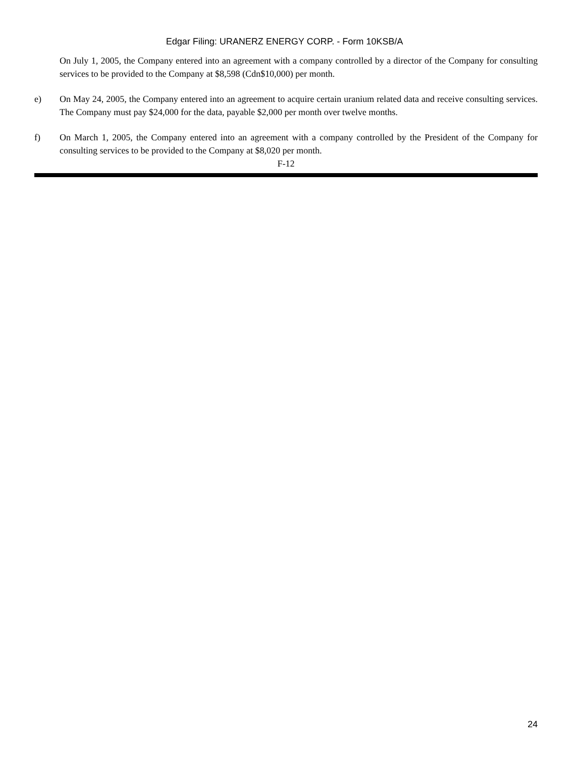Edgar Filing: URANERZ ENERGY CORP. - Form 10KSB/A
On July 1, 2005, the Company entered into an agreement with a company controlled by a director of the Company for consulting services to be provided to the Company at $8,598 (Cdn$10,000) per month.
e) On May 24, 2005, the Company entered into an agreement to acquire certain uranium related data and receive consulting services. The Company must pay $24,000 for the data, payable $2,000 per month over twelve months.
f) On March 1, 2005, the Company entered into an agreement with a company controlled by the President of the Company for consulting services to be provided to the Company at $8,020 per month.
F-12
24